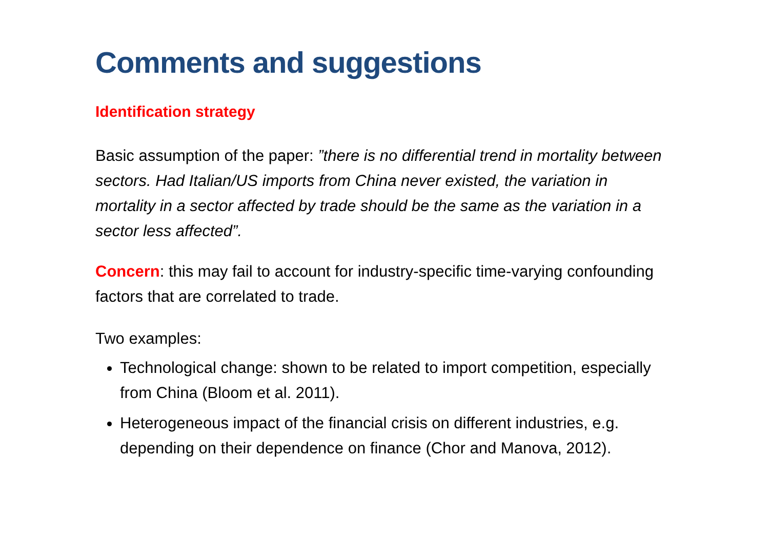Comments and suggestions
Identification strategy
Basic assumption of the paper: ”there is no differential trend in mortality between sectors. Had Italian/US imports from China never existed, the variation in mortality in a sector affected by trade should be the same as the variation in a sector less affected”.
Concern: this may fail to account for industry-specific time-varying confounding factors that are correlated to trade.
Two examples:
Technological change: shown to be related to import competition, especially from China (Bloom et al. 2011).
Heterogeneous impact of the financial crisis on different industries, e.g. depending on their dependence on finance (Chor and Manova, 2012).